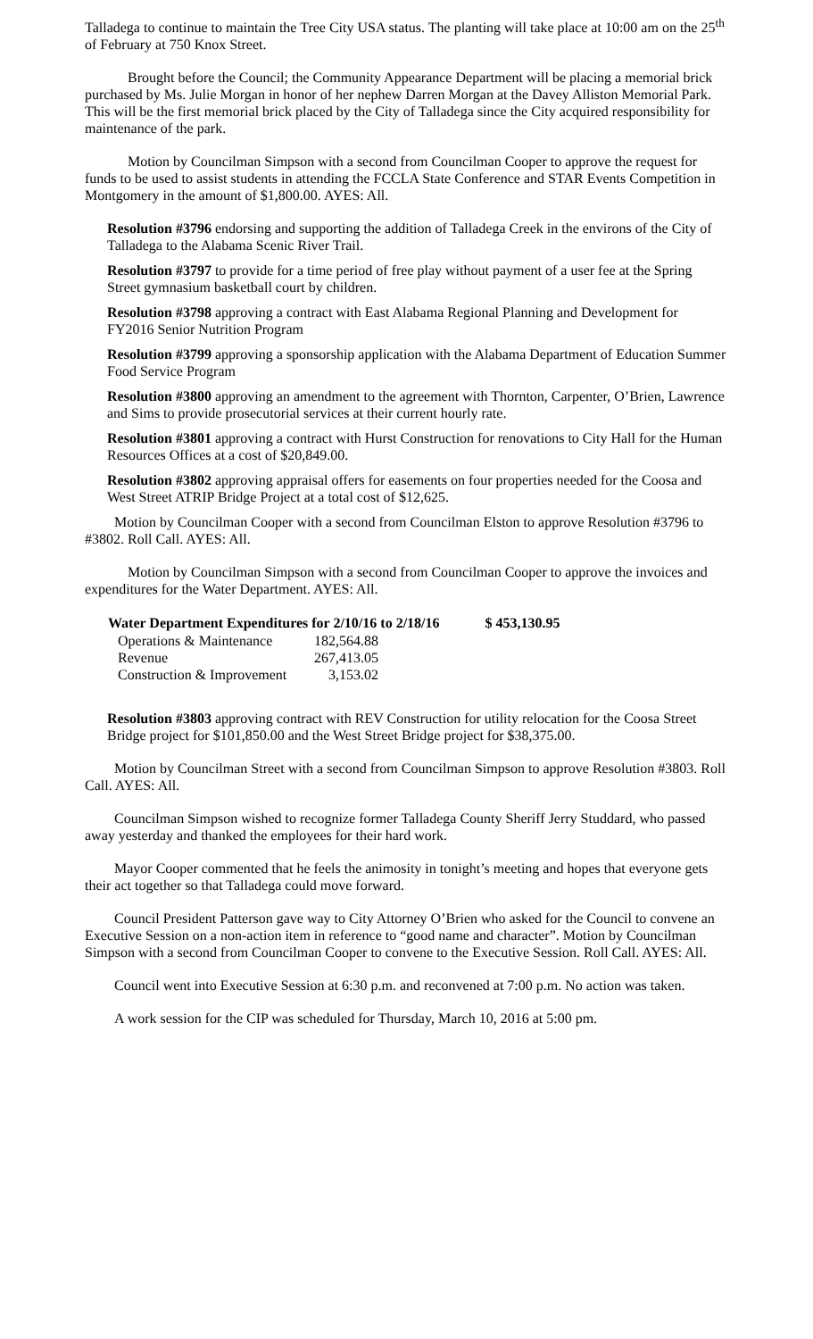Talladega to continue to maintain the Tree City USA status. The planting will take place at 10:00 am on the 25<sup>th</sup> of February at 750 Knox Street.
Brought before the Council; the Community Appearance Department will be placing a memorial brick purchased by Ms. Julie Morgan in honor of her nephew Darren Morgan at the Davey Alliston Memorial Park. This will be the first memorial brick placed by the City of Talladega since the City acquired responsibility for maintenance of the park.
Motion by Councilman Simpson with a second from Councilman Cooper to approve the request for funds to be used to assist students in attending the FCCLA State Conference and STAR Events Competition in Montgomery in the amount of $1,800.00. AYES: All.
Resolution #3796 endorsing and supporting the addition of Talladega Creek in the environs of the City of Talladega to the Alabama Scenic River Trail.
Resolution #3797 to provide for a time period of free play without payment of a user fee at the Spring Street gymnasium basketball court by children.
Resolution #3798 approving a contract with East Alabama Regional Planning and Development for FY2016 Senior Nutrition Program
Resolution #3799 approving a sponsorship application with the Alabama Department of Education Summer Food Service Program
Resolution #3800 approving an amendment to the agreement with Thornton, Carpenter, O’Brien, Lawrence and Sims to provide prosecutorial services at their current hourly rate.
Resolution #3801 approving a contract with Hurst Construction for renovations to City Hall for the Human Resources Offices at a cost of $20,849.00.
Resolution #3802 approving appraisal offers for easements on four properties needed for the Coosa and West Street ATRIP Bridge Project at a total cost of $12,625.
Motion by Councilman Cooper with a second from Councilman Elston to approve Resolution #3796 to #3802. Roll Call. AYES: All.
Motion by Councilman Simpson with a second from Councilman Cooper to approve the invoices and expenditures for the Water Department. AYES: All.
| Water Department Expenditures for 2/10/16 to 2/18/16 | | $ 453,130.95 |
| --- | --- | --- |
| Operations & Maintenance | 182,564.88 | |
| Revenue | 267,413.05 | |
| Construction & Improvement | 3,153.02 | |
Resolution #3803 approving contract with REV Construction for utility relocation for the Coosa Street Bridge project for $101,850.00 and the West Street Bridge project for $38,375.00.
Motion by Councilman Street with a second from Councilman Simpson to approve Resolution #3803. Roll Call. AYES: All.
Councilman Simpson wished to recognize former Talladega County Sheriff Jerry Studdard, who passed away yesterday and thanked the employees for their hard work.
Mayor Cooper commented that he feels the animosity in tonight’s meeting and hopes that everyone gets their act together so that Talladega could move forward.
Council President Patterson gave way to City Attorney O’Brien who asked for the Council to convene an Executive Session on a non-action item in reference to “good name and character”. Motion by Councilman Simpson with a second from Councilman Cooper to convene to the Executive Session. Roll Call. AYES: All.
Council went into Executive Session at 6:30 p.m. and reconvened at 7:00 p.m. No action was taken.
A work session for the CIP was scheduled for Thursday, March 10, 2016 at 5:00 pm.